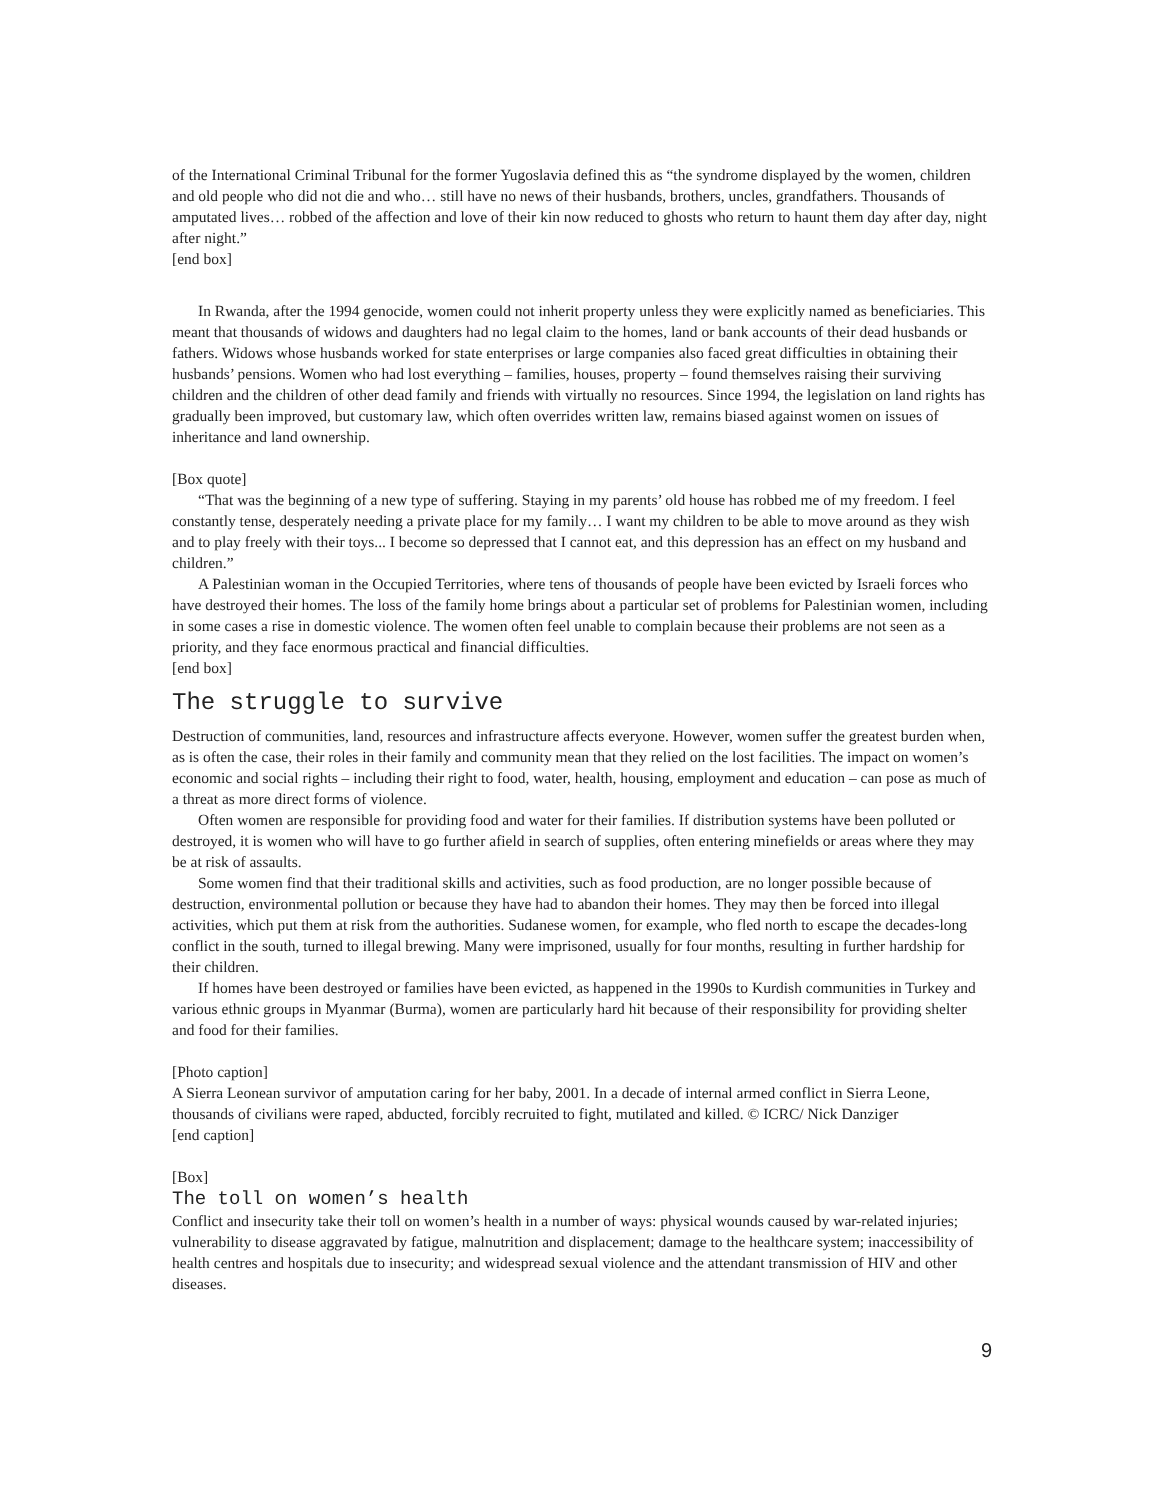of the International Criminal Tribunal for the former Yugoslavia defined this as “the syndrome displayed by the women, children and old people who did not die and who… still have no news of their husbands, brothers, uncles, grandfathers. Thousands of amputated lives… robbed of the affection and love of their kin now reduced to ghosts who return to haunt them day after day, night after night.”
[end box]
In Rwanda, after the 1994 genocide, women could not inherit property unless they were explicitly named as beneficiaries. This meant that thousands of widows and daughters had no legal claim to the homes, land or bank accounts of their dead husbands or fathers. Widows whose husbands worked for state enterprises or large companies also faced great difficulties in obtaining their husbands’ pensions. Women who had lost everything – families, houses, property – found themselves raising their surviving children and the children of other dead family and friends with virtually no resources. Since 1994, the legislation on land rights has gradually been improved, but customary law, which often overrides written law, remains biased against women on issues of inheritance and land ownership.
[Box quote]
“That was the beginning of a new type of suffering. Staying in my parents’ old house has robbed me of my freedom. I feel constantly tense, desperately needing a private place for my family… I want my children to be able to move around as they wish and to play freely with their toys... I become so depressed that I cannot eat, and this depression has an effect on my husband and children.”
A Palestinian woman in the Occupied Territories, where tens of thousands of people have been evicted by Israeli forces who have destroyed their homes. The loss of the family home brings about a particular set of problems for Palestinian women, including in some cases a rise in domestic violence. The women often feel unable to complain because their problems are not seen as a priority, and they face enormous practical and financial difficulties.
[end box]
The struggle to survive
Destruction of communities, land, resources and infrastructure affects everyone. However, women suffer the greatest burden when, as is often the case, their roles in their family and community mean that they relied on the lost facilities. The impact on women’s economic and social rights – including their right to food, water, health, housing, employment and education – can pose as much of a threat as more direct forms of violence.
Often women are responsible for providing food and water for their families. If distribution systems have been polluted or destroyed, it is women who will have to go further afield in search of supplies, often entering minefields or areas where they may be at risk of assaults.
Some women find that their traditional skills and activities, such as food production, are no longer possible because of destruction, environmental pollution or because they have had to abandon their homes. They may then be forced into illegal activities, which put them at risk from the authorities. Sudanese women, for example, who fled north to escape the decades-long conflict in the south, turned to illegal brewing. Many were imprisoned, usually for four months, resulting in further hardship for their children.
If homes have been destroyed or families have been evicted, as happened in the 1990s to Kurdish communities in Turkey and various ethnic groups in Myanmar (Burma), women are particularly hard hit because of their responsibility for providing shelter and food for their families.
[Photo caption]
A Sierra Leonean survivor of amputation caring for her baby, 2001. In a decade of internal armed conflict in Sierra Leone, thousands of civilians were raped, abducted, forcibly recruited to fight, mutilated and killed. © ICRC/ Nick Danziger
[end caption]
[Box]
The toll on women’s health
Conflict and insecurity take their toll on women’s health in a number of ways: physical wounds caused by war-related injuries; vulnerability to disease aggravated by fatigue, malnutrition and displacement; damage to the healthcare system; inaccessibility of health centres and hospitals due to insecurity; and widespread sexual violence and the attendant transmission of HIV and other diseases.
9